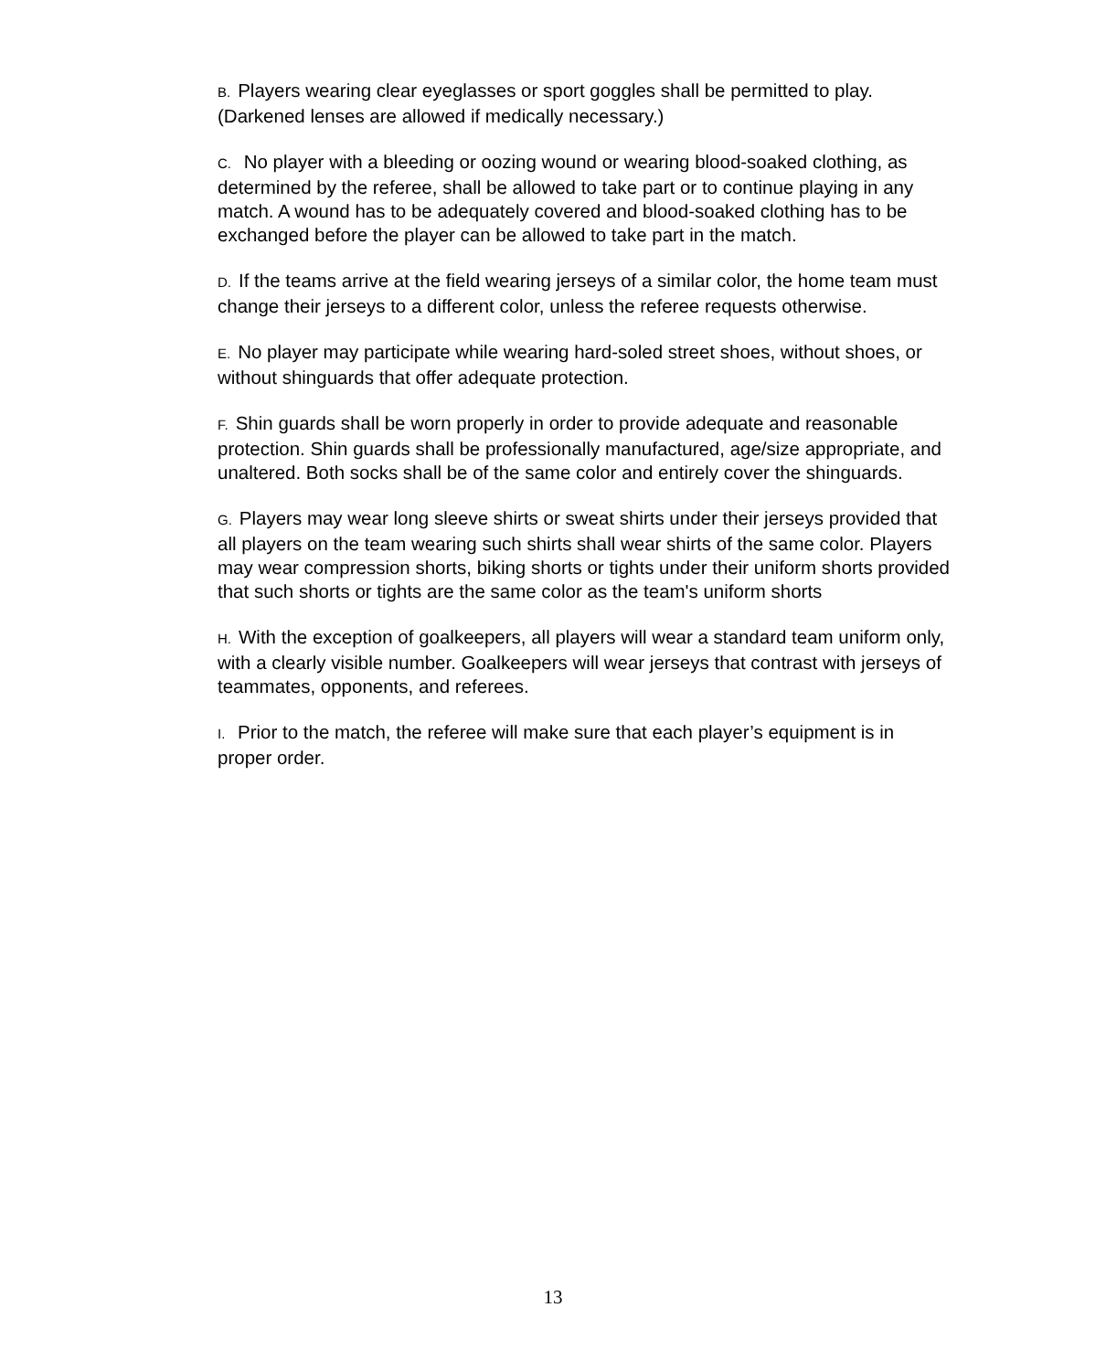B. Players wearing clear eyeglasses or sport goggles shall be permitted to play. (Darkened lenses are allowed if medically necessary.)
C. No player with a bleeding or oozing wound or wearing blood-soaked clothing, as determined by the referee, shall be allowed to take part or to continue playing in any match. A wound has to be adequately covered and blood-soaked clothing has to be exchanged before the player can be allowed to take part in the match.
D. If the teams arrive at the field wearing jerseys of a similar color, the home team must change their jerseys to a different color, unless the referee requests otherwise.
E. No player may participate while wearing hard-soled street shoes, without shoes, or without shinguards that offer adequate protection.
F. Shin guards shall be worn properly in order to provide adequate and reasonable protection. Shin guards shall be professionally manufactured, age/size appropriate, and unaltered. Both socks shall be of the same color and entirely cover the shinguards.
G. Players may wear long sleeve shirts or sweat shirts under their jerseys provided that all players on the team wearing such shirts shall wear shirts of the same color. Players may wear compression shorts, biking shorts or tights under their uniform shorts provided that such shorts or tights are the same color as the team's uniform shorts
H. With the exception of goalkeepers, all players will wear a standard team uniform only, with a clearly visible number. Goalkeepers will wear jerseys that contrast with jerseys of teammates, opponents, and referees.
I. Prior to the match, the referee will make sure that each player’s equipment is in proper order.
13